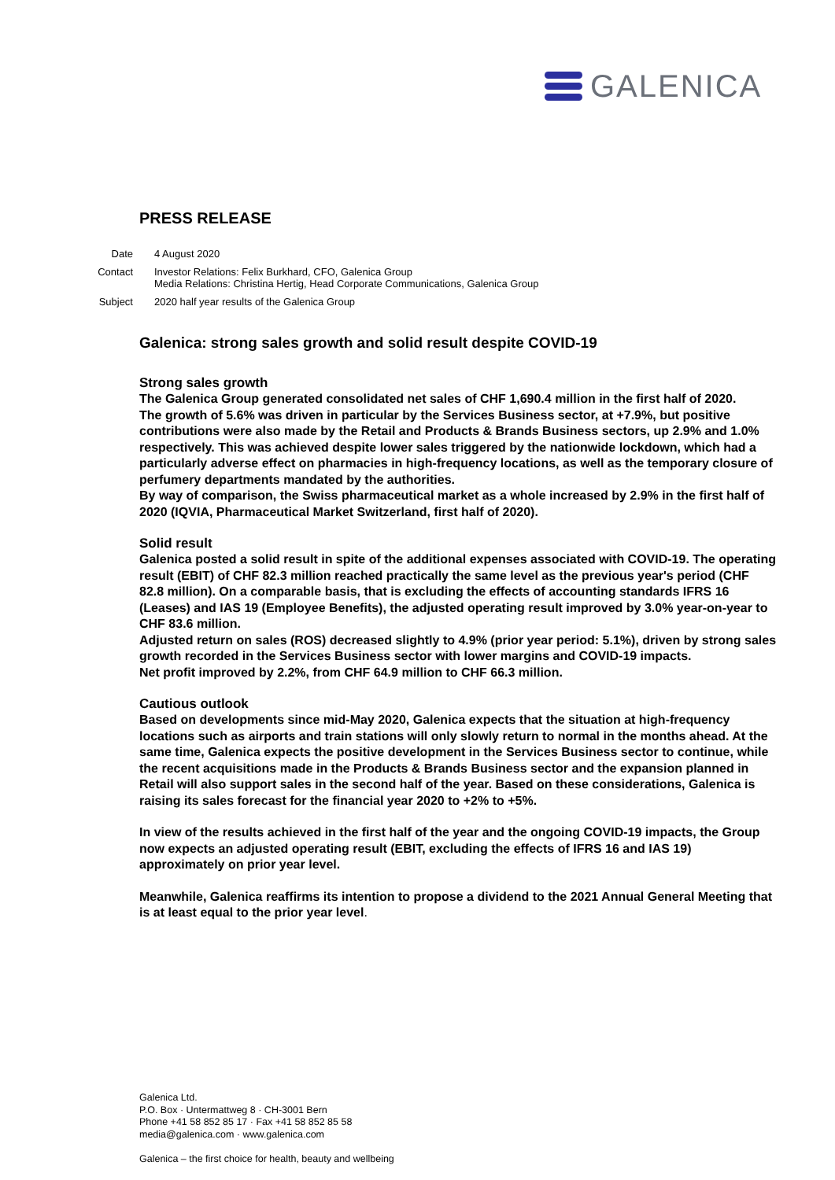GALENICA
PRESS RELEASE
Date 4 August 2020
Contact Investor Relations: Felix Burkhard, CFO, Galenica Group
Media Relations: Christina Hertig, Head Corporate Communications, Galenica Group
Subject 2020 half year results of the Galenica Group
Galenica: strong sales growth and solid result despite COVID-19
Strong sales growth
The Galenica Group generated consolidated net sales of CHF 1,690.4 million in the first half of 2020.
The growth of 5.6% was driven in particular by the Services Business sector, at +7.9%, but positive contributions were also made by the Retail and Products & Brands Business sectors, up 2.9% and 1.0% respectively. This was achieved despite lower sales triggered by the nationwide lockdown, which had a particularly adverse effect on pharmacies in high-frequency locations, as well as the temporary closure of perfumery departments mandated by the authorities.
By way of comparison, the Swiss pharmaceutical market as a whole increased by 2.9% in the first half of 2020 (IQVIA, Pharmaceutical Market Switzerland, first half of 2020).
Solid result
Galenica posted a solid result in spite of the additional expenses associated with COVID-19. The operating result (EBIT) of CHF 82.3 million reached practically the same level as the previous year's period (CHF 82.8 million). On a comparable basis, that is excluding the effects of accounting standards IFRS 16 (Leases) and IAS 19 (Employee Benefits), the adjusted operating result improved by 3.0% year-on-year to CHF 83.6 million.
Adjusted return on sales (ROS) decreased slightly to 4.9% (prior year period: 5.1%), driven by strong sales growth recorded in the Services Business sector with lower margins and COVID-19 impacts.
Net profit improved by 2.2%, from CHF 64.9 million to CHF 66.3 million.
Cautious outlook
Based on developments since mid-May 2020, Galenica expects that the situation at high-frequency locations such as airports and train stations will only slowly return to normal in the months ahead. At the same time, Galenica expects the positive development in the Services Business sector to continue, while the recent acquisitions made in the Products & Brands Business sector and the expansion planned in Retail will also support sales in the second half of the year. Based on these considerations, Galenica is raising its sales forecast for the financial year 2020 to +2% to +5%.
In view of the results achieved in the first half of the year and the ongoing COVID-19 impacts, the Group now expects an adjusted operating result (EBIT, excluding the effects of IFRS 16 and IAS 19) approximately on prior year level.
Meanwhile, Galenica reaffirms its intention to propose a dividend to the 2021 Annual General Meeting that is at least equal to the prior year level.
Galenica Ltd.
P.O. Box · Untermattweg 8 · CH-3001 Bern
Phone +41 58 852 85 17 · Fax +41 58 852 85 58
media@galenica.com · www.galenica.com
Galenica – the first choice for health, beauty and wellbeing